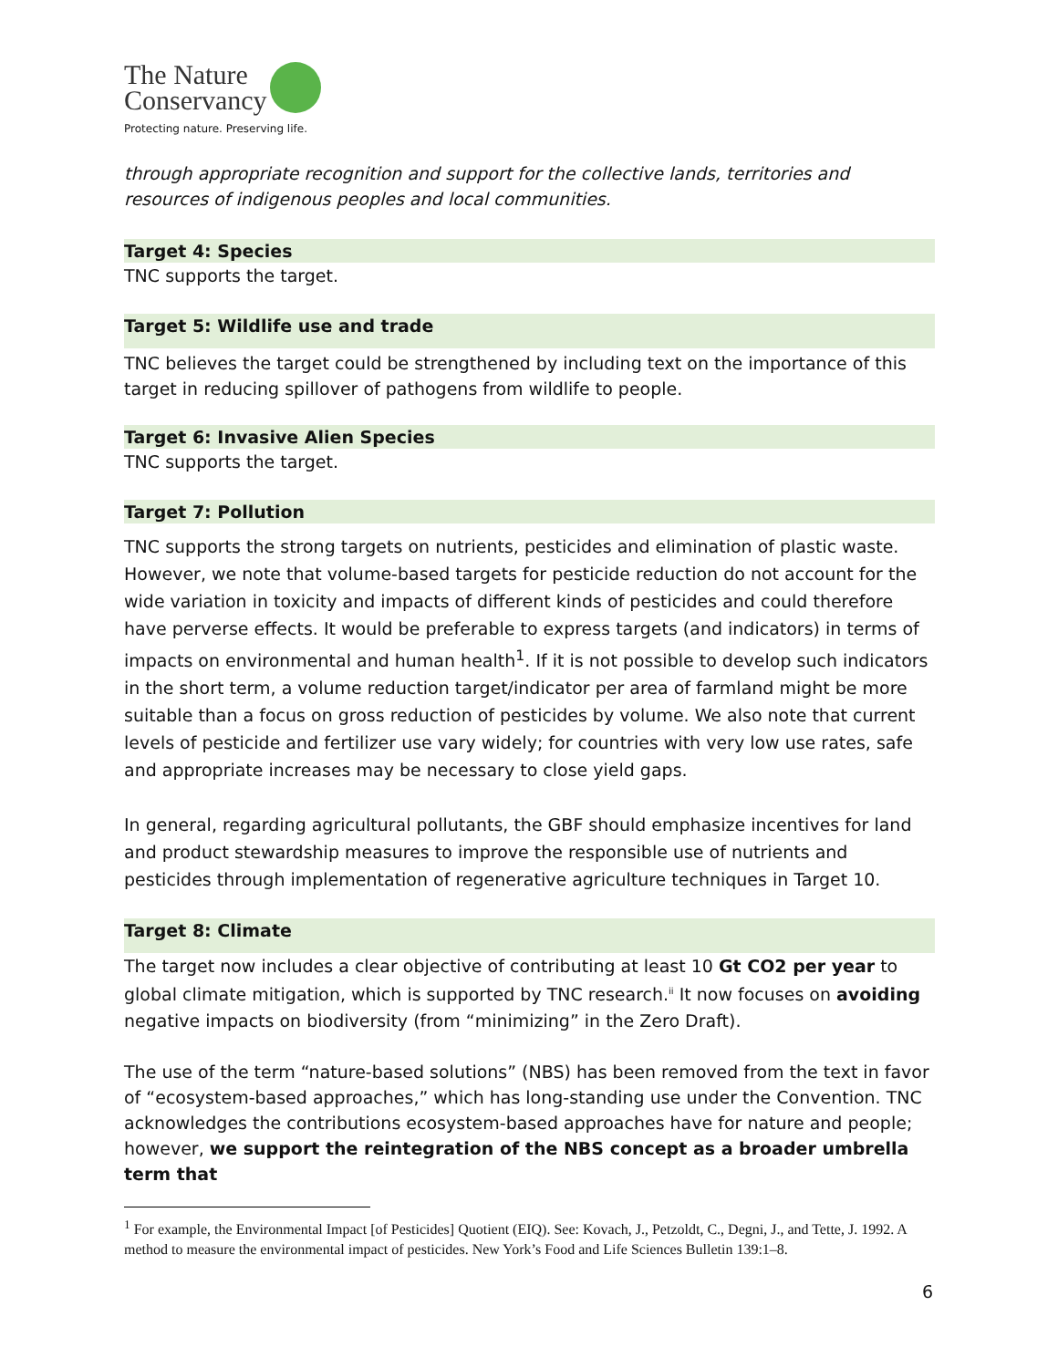The Nature
Conservancy
Protecting nature. Preserving life.
through appropriate recognition and support for the collective lands, territories and resources of indigenous peoples and local communities.
Target 4: Species
TNC supports the target.
Target 5: Wildlife use and trade
TNC believes the target could be strengthened by including text on the importance of this target in reducing spillover of pathogens from wildlife to people.
Target 6: Invasive Alien Species
TNC supports the target.
Target 7: Pollution
TNC supports the strong targets on nutrients, pesticides and elimination of plastic waste. However, we note that volume-based targets for pesticide reduction do not account for the wide variation in toxicity and impacts of different kinds of pesticides and could therefore have perverse effects. It would be preferable to express targets (and indicators) in terms of impacts on environmental and human health<sup>1</sup>. If it is not possible to develop such indicators in the short term, a volume reduction target/indicator per area of farmland might be more suitable than a focus on gross reduction of pesticides by volume. We also note that current levels of pesticide and fertilizer use vary widely; for countries with very low use rates, safe and appropriate increases may be necessary to close yield gaps.
In general, regarding agricultural pollutants, the GBF should emphasize incentives for land and product stewardship measures to improve the responsible use of nutrients and pesticides through implementation of regenerative agriculture techniques in Target 10.
Target 8: Climate
The target now includes a clear objective of contributing at least 10 Gt CO2 per year to global climate mitigation, which is supported by TNC research.<sup>ii</sup> It now focuses on avoiding negative impacts on biodiversity (from “minimizing” in the Zero Draft).
The use of the term “nature-based solutions” (NBS) has been removed from the text in favor of “ecosystem-based approaches,” which has long-standing use under the Convention. TNC acknowledges the contributions ecosystem-based approaches have for nature and people; however, we support the reintegration of the NBS concept as a broader umbrella term that
<sup>1</sup> For example, the Environmental Impact [of Pesticides] Quotient (EIQ). See: Kovach, J., Petzoldt, C., Degni, J., and Tette, J. 1992. A method to measure the environmental impact of pesticides. New York’s Food and Life Sciences Bulletin 139:1–8.
6